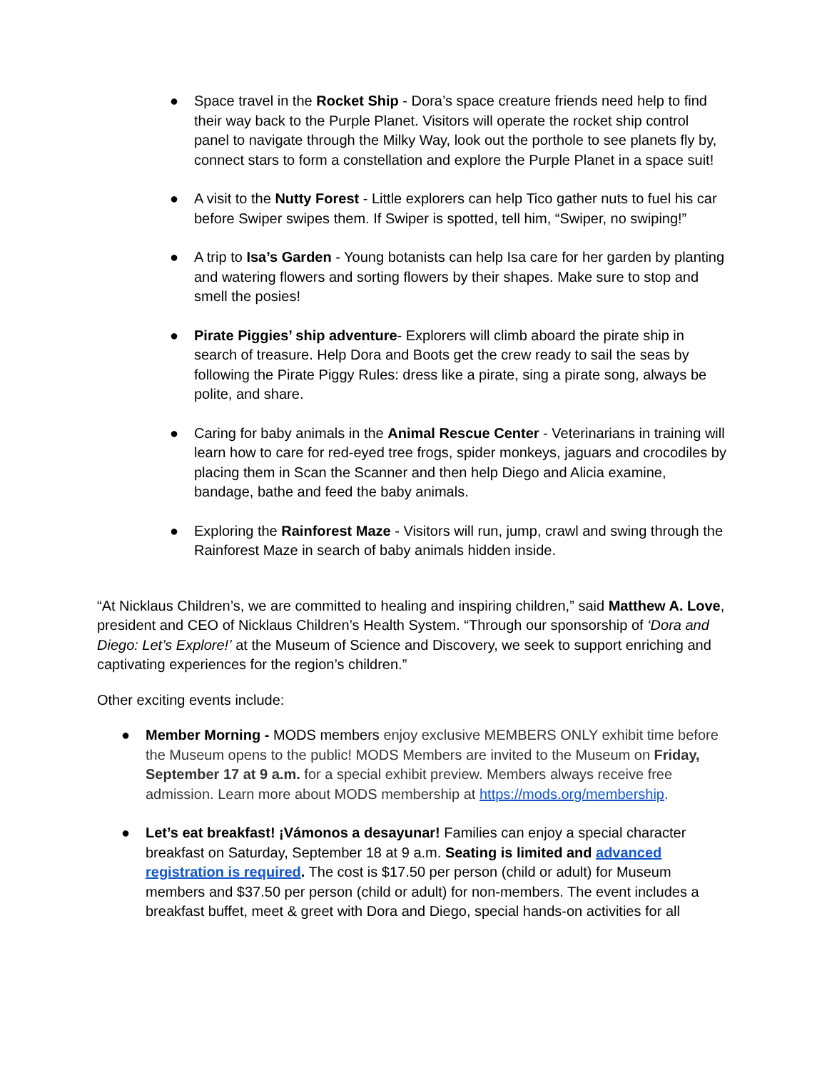● Space travel in the Rocket Ship - Dora’s space creature friends need help to find their way back to the Purple Planet. Visitors will operate the rocket ship control panel to navigate through the Milky Way, look out the porthole to see planets fly by, connect stars to form a constellation and explore the Purple Planet in a space suit!
● A visit to the Nutty Forest - Little explorers can help Tico gather nuts to fuel his car before Swiper swipes them. If Swiper is spotted, tell him, “Swiper, no swiping!”
● A trip to Isa’s Garden - Young botanists can help Isa care for her garden by planting and watering flowers and sorting flowers by their shapes. Make sure to stop and smell the posies!
● Pirate Piggies’ ship adventure- Explorers will climb aboard the pirate ship in search of treasure. Help Dora and Boots get the crew ready to sail the seas by following the Pirate Piggy Rules: dress like a pirate, sing a pirate song, always be polite, and share.
● Caring for baby animals in the Animal Rescue Center - Veterinarians in training will learn how to care for red-eyed tree frogs, spider monkeys, jaguars and crocodiles by placing them in Scan the Scanner and then help Diego and Alicia examine, bandage, bathe and feed the baby animals.
● Exploring the Rainforest Maze - Visitors will run, jump, crawl and swing through the Rainforest Maze in search of baby animals hidden inside.
“At Nicklaus Children’s, we are committed to healing and inspiring children,” said Matthew A. Love, president and CEO of Nicklaus Children’s Health System. “Through our sponsorship of ‘Dora and Diego: Let’s Explore!’ at the Museum of Science and Discovery, we seek to support enriching and captivating experiences for the region’s children.”
Other exciting events include:
● Member Morning - MODS members enjoy exclusive MEMBERS ONLY exhibit time before the Museum opens to the public! MODS Members are invited to the Museum on Friday, September 17 at 9 a.m. for a special exhibit preview. Members always receive free admission. Learn more about MODS membership at https://mods.org/membership.
● Let’s eat breakfast! ¡Vámonos a desayunar! Families can enjoy a special character breakfast on Saturday, September 18 at 9 a.m. Seating is limited and advanced registration is required. The cost is $17.50 per person (child or adult) for Museum members and $37.50 per person (child or adult) for non-members. The event includes a breakfast buffet, meet & greet with Dora and Diego, special hands-on activities for all